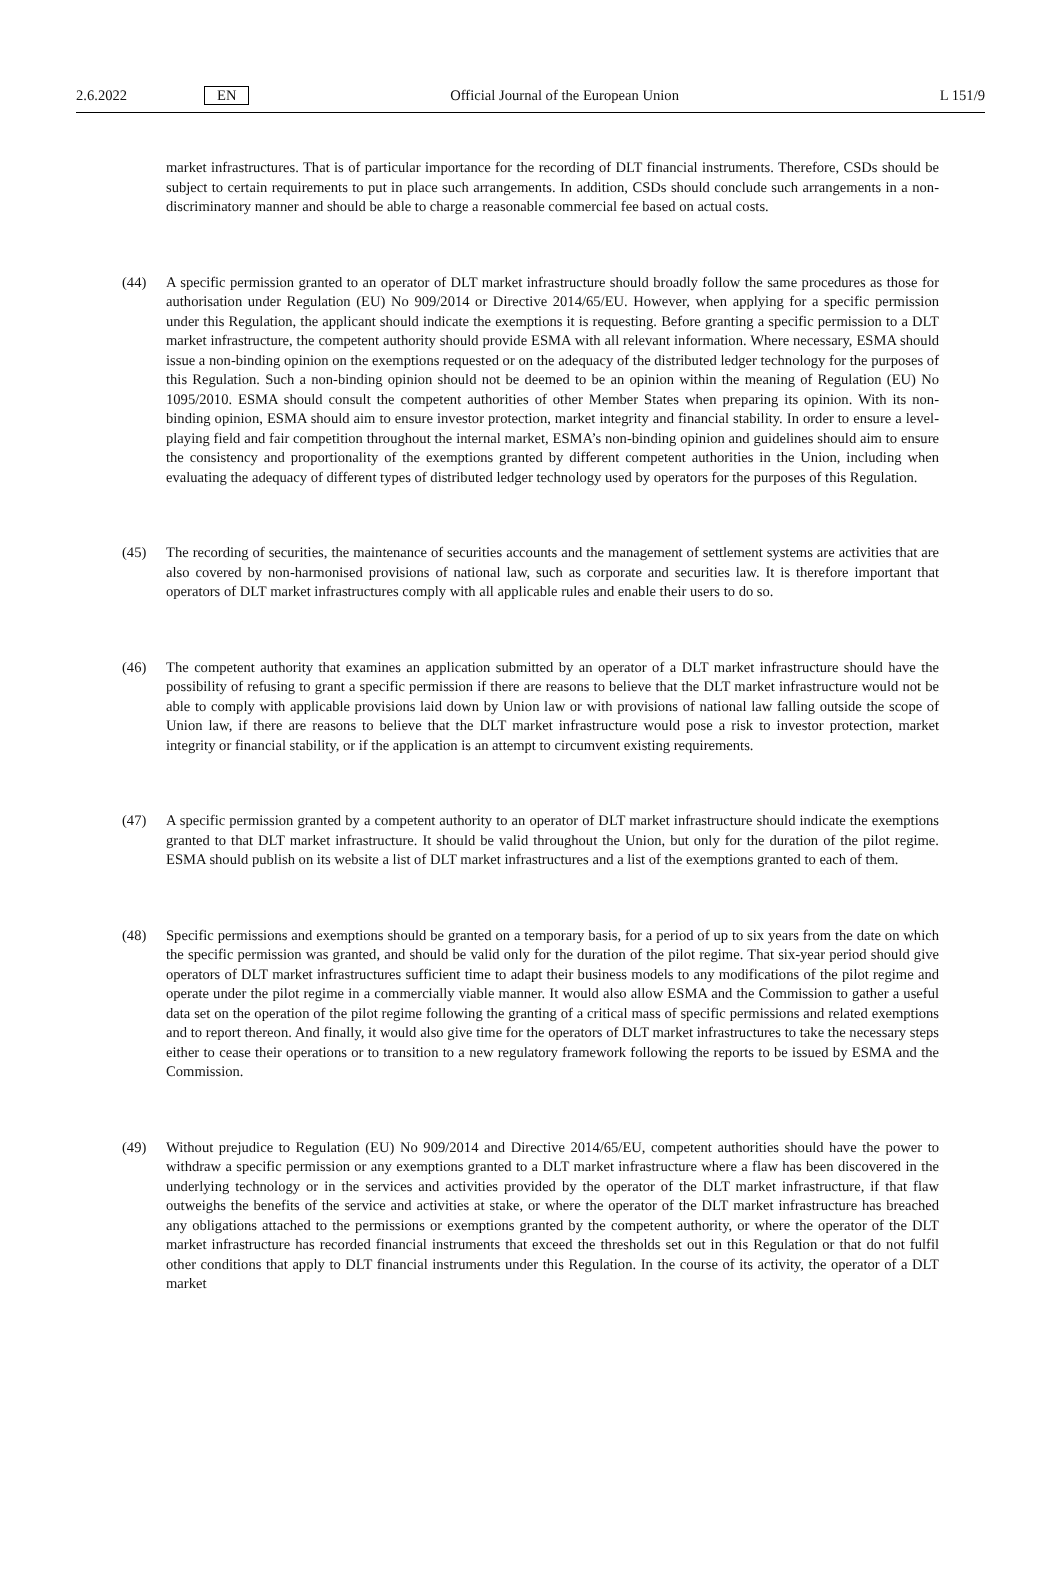2.6.2022 EN Official Journal of the European Union L 151/9
market infrastructures. That is of particular importance for the recording of DLT financial instruments. Therefore, CSDs should be subject to certain requirements to put in place such arrangements. In addition, CSDs should conclude such arrangements in a non-discriminatory manner and should be able to charge a reasonable commercial fee based on actual costs.
(44) A specific permission granted to an operator of DLT market infrastructure should broadly follow the same procedures as those for authorisation under Regulation (EU) No 909/2014 or Directive 2014/65/EU. However, when applying for a specific permission under this Regulation, the applicant should indicate the exemptions it is requesting. Before granting a specific permission to a DLT market infrastructure, the competent authority should provide ESMA with all relevant information. Where necessary, ESMA should issue a non-binding opinion on the exemptions requested or on the adequacy of the distributed ledger technology for the purposes of this Regulation. Such a non-binding opinion should not be deemed to be an opinion within the meaning of Regulation (EU) No 1095/2010. ESMA should consult the competent authorities of other Member States when preparing its opinion. With its non-binding opinion, ESMA should aim to ensure investor protection, market integrity and financial stability. In order to ensure a level-playing field and fair competition throughout the internal market, ESMA’s non-binding opinion and guidelines should aim to ensure the consistency and proportionality of the exemptions granted by different competent authorities in the Union, including when evaluating the adequacy of different types of distributed ledger technology used by operators for the purposes of this Regulation.
(45) The recording of securities, the maintenance of securities accounts and the management of settlement systems are activities that are also covered by non-harmonised provisions of national law, such as corporate and securities law. It is therefore important that operators of DLT market infrastructures comply with all applicable rules and enable their users to do so.
(46) The competent authority that examines an application submitted by an operator of a DLT market infrastructure should have the possibility of refusing to grant a specific permission if there are reasons to believe that the DLT market infrastructure would not be able to comply with applicable provisions laid down by Union law or with provisions of national law falling outside the scope of Union law, if there are reasons to believe that the DLT market infrastructure would pose a risk to investor protection, market integrity or financial stability, or if the application is an attempt to circumvent existing requirements.
(47) A specific permission granted by a competent authority to an operator of DLT market infrastructure should indicate the exemptions granted to that DLT market infrastructure. It should be valid throughout the Union, but only for the duration of the pilot regime. ESMA should publish on its website a list of DLT market infrastructures and a list of the exemptions granted to each of them.
(48) Specific permissions and exemptions should be granted on a temporary basis, for a period of up to six years from the date on which the specific permission was granted, and should be valid only for the duration of the pilot regime. That six-year period should give operators of DLT market infrastructures sufficient time to adapt their business models to any modifications of the pilot regime and operate under the pilot regime in a commercially viable manner. It would also allow ESMA and the Commission to gather a useful data set on the operation of the pilot regime following the granting of a critical mass of specific permissions and related exemptions and to report thereon. And finally, it would also give time for the operators of DLT market infrastructures to take the necessary steps either to cease their operations or to transition to a new regulatory framework following the reports to be issued by ESMA and the Commission.
(49) Without prejudice to Regulation (EU) No 909/2014 and Directive 2014/65/EU, competent authorities should have the power to withdraw a specific permission or any exemptions granted to a DLT market infrastructure where a flaw has been discovered in the underlying technology or in the services and activities provided by the operator of the DLT market infrastructure, if that flaw outweighs the benefits of the service and activities at stake, or where the operator of the DLT market infrastructure has breached any obligations attached to the permissions or exemptions granted by the competent authority, or where the operator of the DLT market infrastructure has recorded financial instruments that exceed the thresholds set out in this Regulation or that do not fulfil other conditions that apply to DLT financial instruments under this Regulation. In the course of its activity, the operator of a DLT market